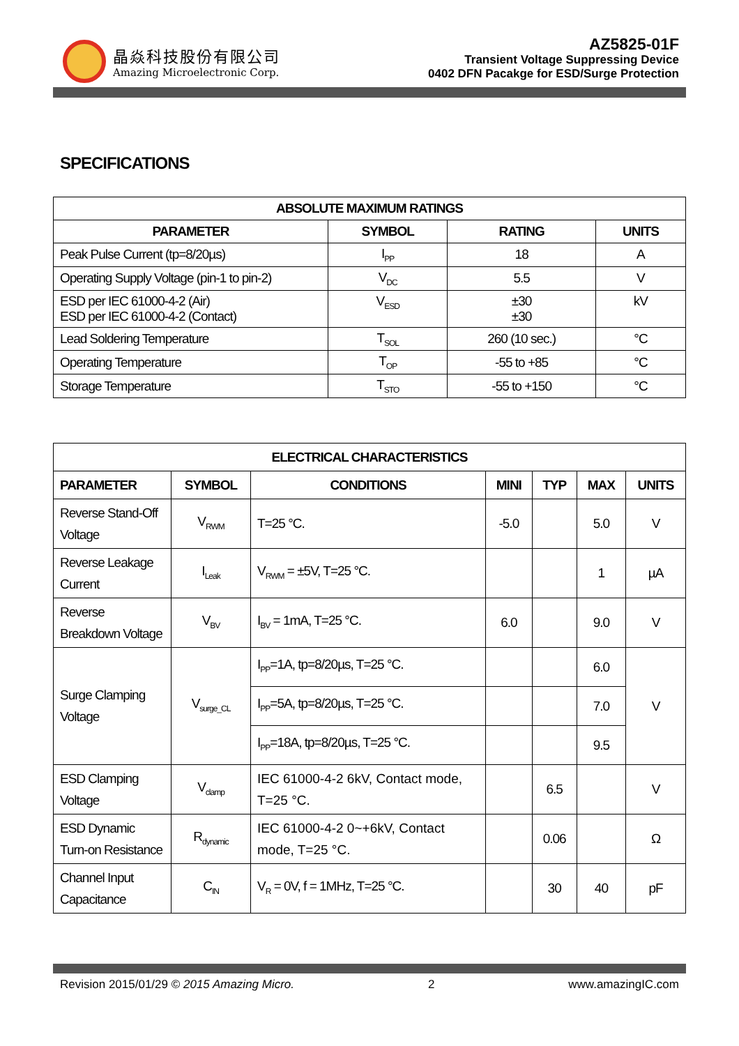晶焱科技股份有限公司
Amazing Microelectronic Corp.
AZ5825-01F
Transient Voltage Suppressing Device
0402 DFN Pacakge for ESD/Surge Protection
SPECIFICATIONS
| ABSOLUTE MAXIMUM RATINGS | | | |
| --- | --- | --- | --- |
| PARAMETER | SYMBOL | RATING | UNITS |
| Peak Pulse Current (tp=8/20µs) | I<sub>PP</sub> | 18 | A |
| Operating Supply Voltage (pin-1 to pin-2) | V<sub>DC</sub> | 5.5 | V |
| ESD per IEC 61000-4-2 (Air) ESD per IEC 61000-4-2 (Contact) | V<sub>ESD</sub> | ±30 ±30 | kV |
| Lead Soldering Temperature | T<sub>SOL</sub> | 260 (10 sec.) | °C |
| Operating Temperature | T<sub>OP</sub> | -55 to +85 | °C |
| Storage Temperature | T<sub>STO</sub> | -55 to +150 | °C |
| ELECTRICAL CHARACTERISTICS | | | | | | |
| --- | --- | --- | --- | --- | --- | --- |
| PARAMETER | SYMBOL | CONDITIONS | MINI | TYP | MAX | UNITS |
| Reverse Stand-Off Voltage | V<sub>RWM</sub> | T=25 °C. | -5.0 | | 5.0 | V |
| Reverse Leakage Current | I<sub>Leak</sub> | V<sub>RWM</sub> = ±5V, T=25 °C. | | | 1 | µA |
| Reverse Breakdown Voltage | V<sub>BV</sub> | I<sub>BV</sub> = 1mA, T=25 °C. | 6.0 | | 9.0 | V |
| Surge Clamping Voltage | V<sub>surge_CL</sub> | I<sub>PP</sub>=1A, tp=8/20µs, T=25 °C. | | | 6.0 | V |
| | | I<sub>PP</sub>=5A, tp=8/20µs, T=25 °C. | | | 7.0 | |
| | | I<sub>PP</sub>=18A, tp=8/20µs, T=25 °C. | | | 9.5 | |
| ESD Clamping Voltage | V<sub>clamp</sub> | IEC 61000-4-2 6kV, Contact mode, T=25 °C. | | 6.5 | | V |
| ESD Dynamic Turn-on Resistance | R<sub>dynamic</sub> | IEC 61000-4-2 0~+6kV, Contact mode, T=25 °C. | | 0.06 | | Ω |
| Channel Input Capacitance | C<sub>IN</sub> | V<sub>R</sub> = 0V, f = 1MHz, T=25 °C. | | 30 | 40 | pF |
Revision 2015/01/29 © 2015 Amazing Micro. 2 www.amazingIC.com